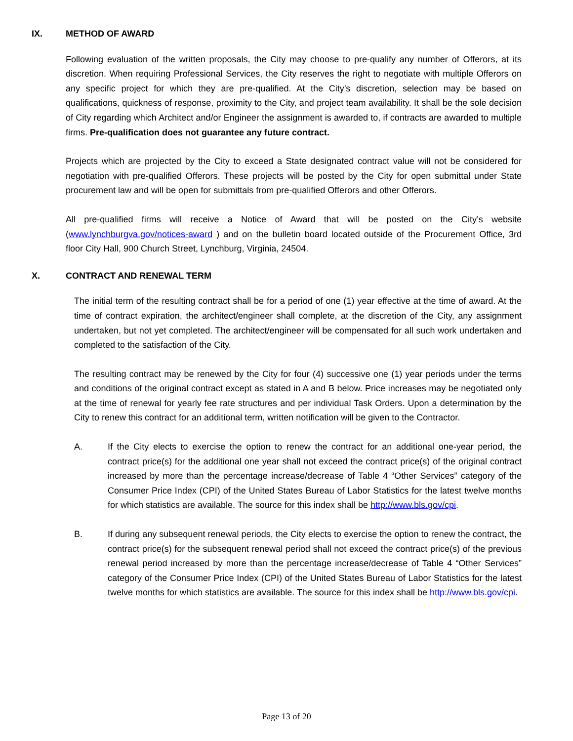IX. METHOD OF AWARD
Following evaluation of the written proposals, the City may choose to pre-qualify any number of Offerors, at its discretion. When requiring Professional Services, the City reserves the right to negotiate with multiple Offerors on any specific project for which they are pre-qualified. At the City’s discretion, selection may be based on qualifications, quickness of response, proximity to the City, and project team availability. It shall be the sole decision of City regarding which Architect and/or Engineer the assignment is awarded to, if contracts are awarded to multiple firms. Pre-qualification does not guarantee any future contract.
Projects which are projected by the City to exceed a State designated contract value will not be considered for negotiation with pre-qualified Offerors. These projects will be posted by the City for open submittal under State procurement law and will be open for submittals from pre-qualified Offerors and other Offerors.
All pre-qualified firms will receive a Notice of Award that will be posted on the City’s website (www.lynchburgva.gov/notices-award ) and on the bulletin board located outside of the Procurement Office, 3rd floor City Hall, 900 Church Street, Lynchburg, Virginia, 24504.
X. CONTRACT AND RENEWAL TERM
The initial term of the resulting contract shall be for a period of one (1) year effective at the time of award. At the time of contract expiration, the architect/engineer shall complete, at the discretion of the City, any assignment undertaken, but not yet completed. The architect/engineer will be compensated for all such work undertaken and completed to the satisfaction of the City.
The resulting contract may be renewed by the City for four (4) successive one (1) year periods under the terms and conditions of the original contract except as stated in A and B below. Price increases may be negotiated only at the time of renewal for yearly fee rate structures and per individual Task Orders. Upon a determination by the City to renew this contract for an additional term, written notification will be given to the Contractor.
A. If the City elects to exercise the option to renew the contract for an additional one-year period, the contract price(s) for the additional one year shall not exceed the contract price(s) of the original contract increased by more than the percentage increase/decrease of Table 4 “Other Services” category of the Consumer Price Index (CPI) of the United States Bureau of Labor Statistics for the latest twelve months for which statistics are available. The source for this index shall be http://www.bls.gov/cpi.
B. If during any subsequent renewal periods, the City elects to exercise the option to renew the contract, the contract price(s) for the subsequent renewal period shall not exceed the contract price(s) of the previous renewal period increased by more than the percentage increase/decrease of Table 4 “Other Services” category of the Consumer Price Index (CPI) of the United States Bureau of Labor Statistics for the latest twelve months for which statistics are available. The source for this index shall be http://www.bls.gov/cpi.
Page 13 of 20